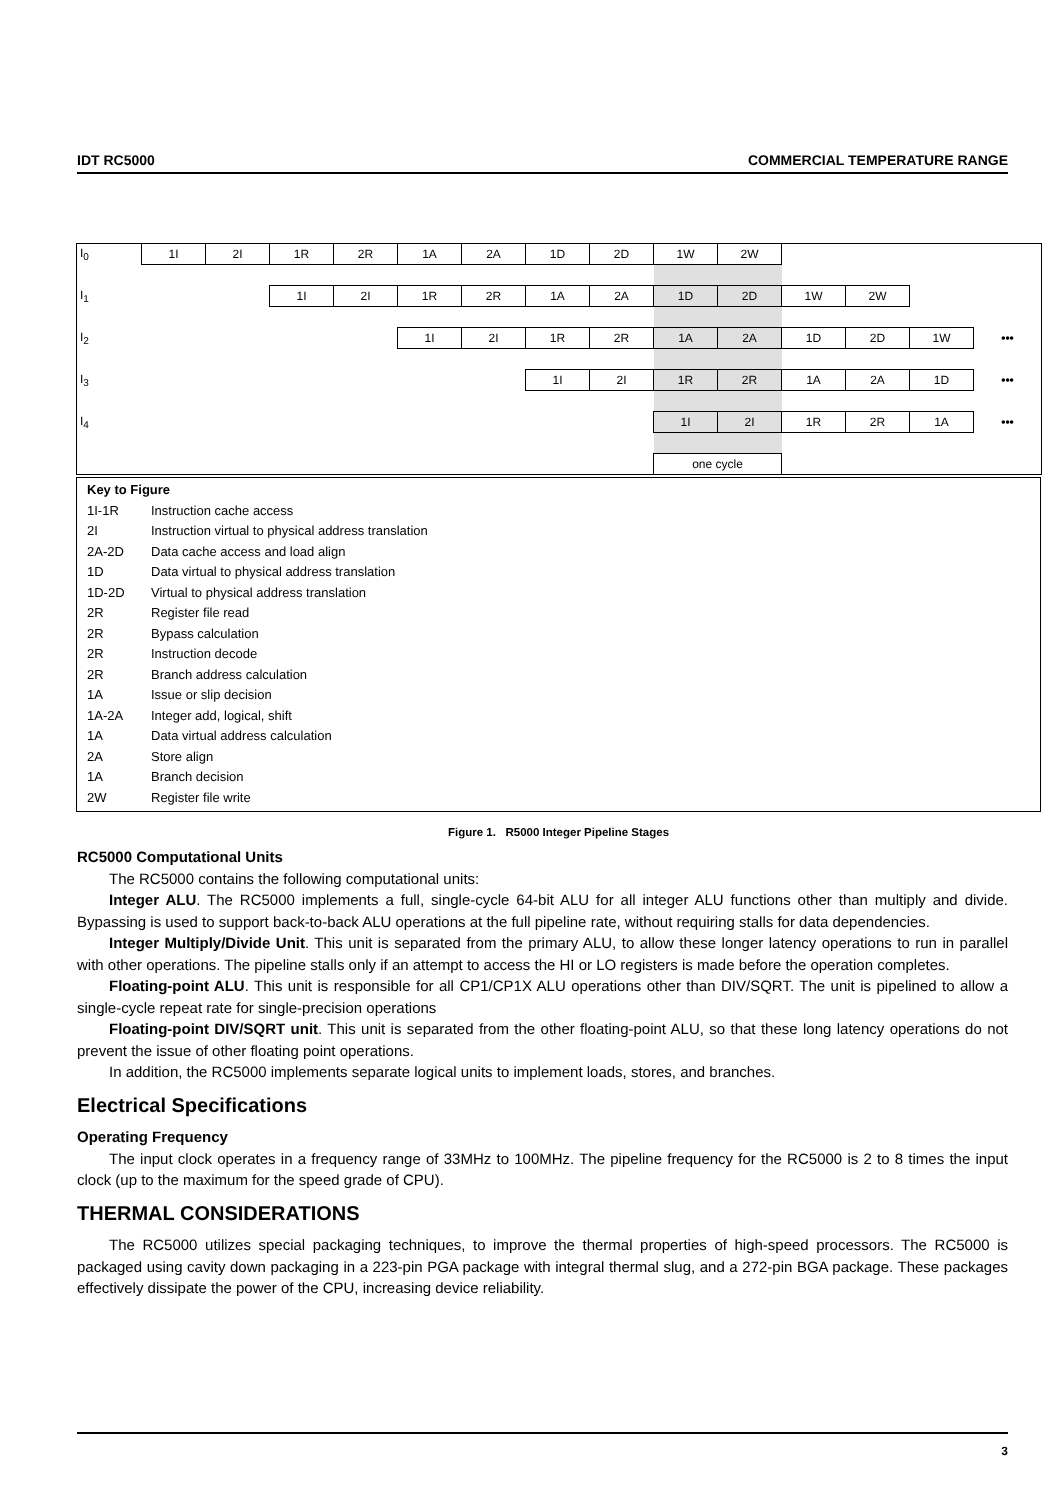IDT RC5000 COMMERCIAL TEMPERATURE RANGE
| I<sub>0</sub> | 1I | 2I | 1R | 2R | 1A | 2A | 1D | 2D | 1W | 2W | | | | |
| I<sub>1</sub> | | | 1I | 2I | 1R | 2R | 1A | 2A | 1D | 2D | 1W | 2W | | |
| I<sub>2</sub> | | | | | 1I | 2I | 1R | 2R | 1A | 2A | 1D | 2D | 1W | ••• |
| I<sub>3</sub> | | | | | | | 1I | 2I | 1R | 2R | 1A | 2A | 1D | ••• |
| I<sub>4</sub> | | | | | | | | | 1I | 2I | 1R | 2R | 1A | ••• |
| | | | | | | | | | one cycle | | | | | |
Key to Figure
1I-1R Instruction cache access
2I Instruction virtual to physical address translation
2A-2D Data cache access and load align
1D Data virtual to physical address translation
1D-2D Virtual to physical address translation
2R Register file read
2R Bypass calculation
2R Instruction decode
2R Branch address calculation
1A Issue or slip decision
1A-2A Integer add, logical, shift
1A Data virtual address calculation
2A Store align
1A Branch decision
2W Register file write
Figure 1. R5000 Integer Pipeline Stages
RC5000 Computational Units
The RC5000 contains the following computational units:
Integer ALU. The RC5000 implements a full, single-cycle 64-bit ALU for all integer ALU functions other than multiply and divide. Bypassing is used to support back-to-back ALU operations at the full pipeline rate, without requiring stalls for data dependencies.
Integer Multiply/Divide Unit. This unit is separated from the primary ALU, to allow these longer latency operations to run in parallel with other operations. The pipeline stalls only if an attempt to access the HI or LO registers is made before the operation completes.
Floating-point ALU. This unit is responsible for all CP1/CP1X ALU operations other than DIV/SQRT. The unit is pipelined to allow a single-cycle repeat rate for single-precision operations
Floating-point DIV/SQRT unit. This unit is separated from the other floating-point ALU, so that these long latency operations do not prevent the issue of other floating point operations.
In addition, the RC5000 implements separate logical units to implement loads, stores, and branches.
Electrical Specifications
Operating Frequency
The input clock operates in a frequency range of 33MHz to 100MHz. The pipeline frequency for the RC5000 is 2 to 8 times the input clock (up to the maximum for the speed grade of CPU).
THERMAL CONSIDERATIONS
The RC5000 utilizes special packaging techniques, to improve the thermal properties of high-speed processors. The RC5000 is packaged using cavity down packaging in a 223-pin PGA package with integral thermal slug, and a 272-pin BGA package. These packages effectively dissipate the power of the CPU, increasing device reliability.
3